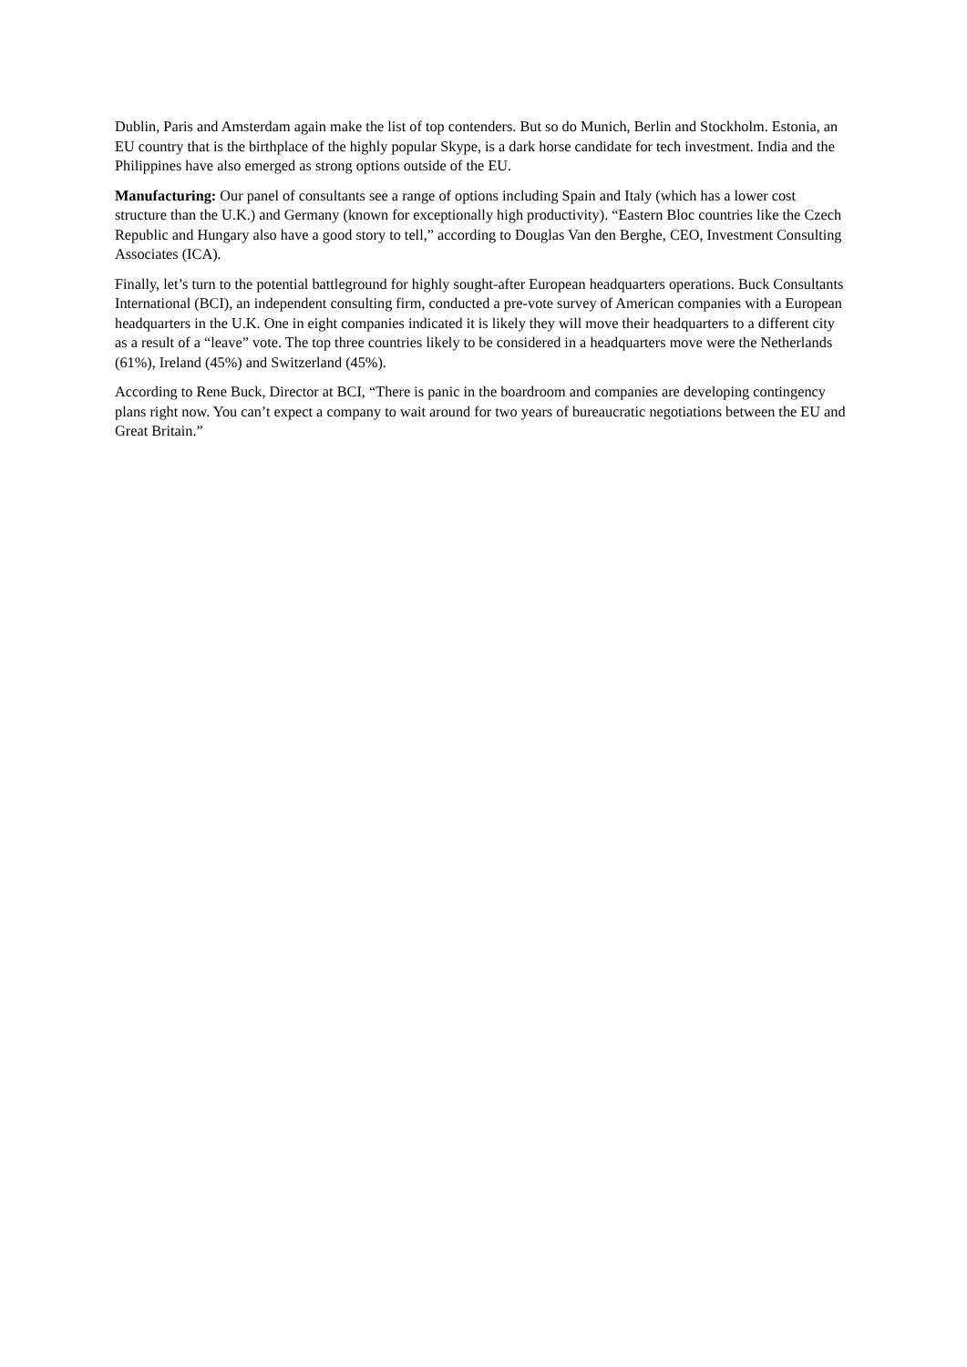Dublin, Paris and Amsterdam again make the list of top contenders. But so do Munich, Berlin and Stockholm. Estonia, an EU country that is the birthplace of the highly popular Skype, is a dark horse candidate for tech investment. India and the Philippines have also emerged as strong options outside of the EU.
Manufacturing: Our panel of consultants see a range of options including Spain and Italy (which has a lower cost structure than the U.K.) and Germany (known for exceptionally high productivity). “Eastern Bloc countries like the Czech Republic and Hungary also have a good story to tell,” according to Douglas Van den Berghe, CEO, Investment Consulting Associates (ICA).
Finally, let’s turn to the potential battleground for highly sought-after European headquarters operations. Buck Consultants International (BCI), an independent consulting firm, conducted a pre-vote survey of American companies with a European headquarters in the U.K. One in eight companies indicated it is likely they will move their headquarters to a different city as a result of a “leave” vote. The top three countries likely to be considered in a headquarters move were the Netherlands (61%), Ireland (45%) and Switzerland (45%).
According to Rene Buck, Director at BCI, “There is panic in the boardroom and companies are developing contingency plans right now. You can’t expect a company to wait around for two years of bureaucratic negotiations between the EU and Great Britain.”